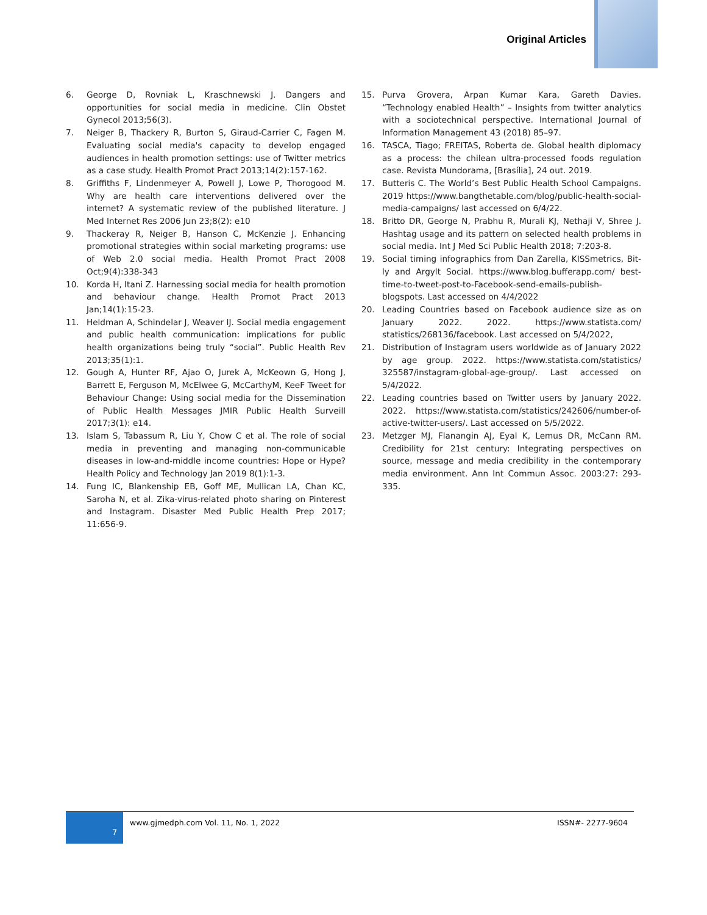Original Articles
6. George D, Rovniak L, Kraschnewski J. Dangers and opportunities for social media in medicine. Clin Obstet Gynecol 2013;56(3).
7. Neiger B, Thackery R, Burton S, Giraud-Carrier C, Fagen M. Evaluating social media's capacity to develop engaged audiences in health promotion settings: use of Twitter metrics as a case study. Health Promot Pract 2013;14(2):157-162.
8. Griffiths F, Lindenmeyer A, Powell J, Lowe P, Thorogood M. Why are health care interventions delivered over the internet? A systematic review of the published literature. J Med Internet Res 2006 Jun 23;8(2): e10
9. Thackeray R, Neiger B, Hanson C, McKenzie J. Enhancing promotional strategies within social marketing programs: use of Web 2.0 social media. Health Promot Pract 2008 Oct;9(4):338-343
10. Korda H, Itani Z. Harnessing social media for health promotion and behaviour change. Health Promot Pract 2013 Jan;14(1):15-23.
11. Heldman A, Schindelar J, Weaver IJ. Social media engagement and public health communication: implications for public health organizations being truly “social”. Public Health Rev 2013;35(1):1.
12. Gough A, Hunter RF, Ajao O, Jurek A, McKeown G, Hong J, Barrett E, Ferguson M, McElwee G, McCarthyM, KeeF Tweet for Behaviour Change: Using social media for the Dissemination of Public Health Messages JMIR Public Health Surveill 2017;3(1): e14.
13. Islam S, Tabassum R, Liu Y, Chow C et al. The role of social media in preventing and managing non-communicable diseases in low-and-middle income countries: Hope or Hype? Health Policy and Technology Jan 2019 8(1):1-3.
14. Fung IC, Blankenship EB, Goff ME, Mullican LA, Chan KC, Saroha N, et al. Zika‐virus‐related photo sharing on Pinterest and Instagram. Disaster Med Public Health Prep 2017; 11:656‐9.
15. Purva Grovera, Arpan Kumar Kara, Gareth Davies. “Technology enabled Health” – Insights from twitter analytics with a sociotechnical perspective. International Journal of Information Management 43 (2018) 85–97.
16. TASCA, Tiago; FREITAS, Roberta de. Global health diplomacy as a process: the chilean ultra-processed foods regulation case. Revista Mundorama, [Brasília], 24 out. 2019.
17. Butteris C. The World’s Best Public Health School Campaigns. 2019 https://www.bangthetable.com/blog/public-health-social-media-campaigns/ last accessed on 6/4/22.
18. Britto DR, George N, Prabhu R, Murali KJ, Nethaji V, Shree J. Hashtag usage and its pattern on selected health problems in social media. Int J Med Sci Public Health 2018; 7:203‐8.
19. Social timing infographics from Dan Zarella, KISSmetrics, Bit-ly and Argylt Social. https://www.blog.bufferapp.com/ best-time-to-tweet-post-to-Facebook-send-emails-publish-blogspots. Last accessed on 4/4/2022
20. Leading Countries based on Facebook audience size as on January 2022. 2022. https://www.statista.com/ statistics/268136/facebook. Last accessed on 5/4/2022,
21. Distribution of Instagram users worldwide as of January 2022 by age group. 2022. https://www.statista.com/statistics/ 325587/instagram-global-age-group/. Last accessed on 5/4/2022.
22. Leading countries based on Twitter users by January 2022. 2022. https://www.statista.com/statistics/242606/number-of-active-twitter-users/. Last accessed on 5/5/2022.
23. Metzger MJ, Flanangin AJ, Eyal K, Lemus DR, McCann RM. Credibility for 21st century: Integrating perspectives on source, message and media credibility in the contemporary media environment. Ann Int Commun Assoc. 2003:27: 293-335.
7
www.gjmedph.com Vol. 11, No. 1, 2022
ISSN#- 2277-9604